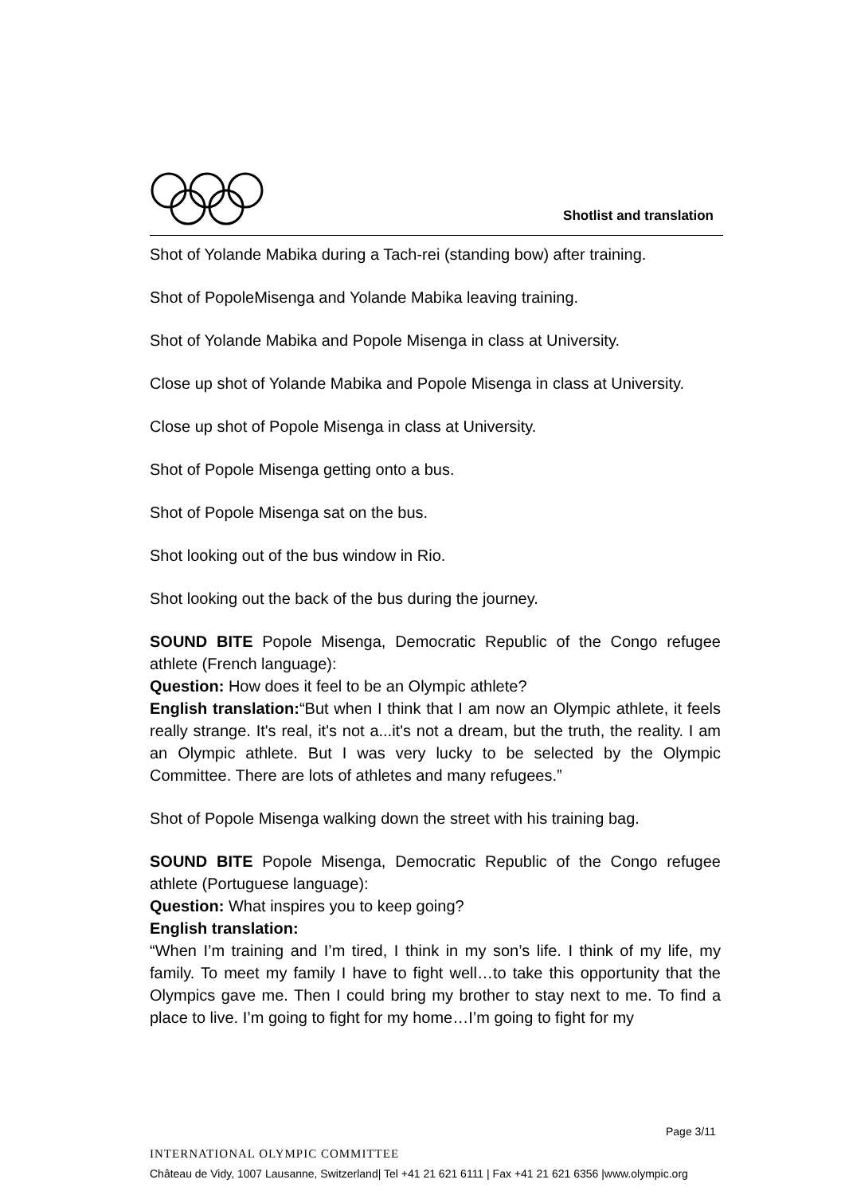Shotlist and translation
Shot of Yolande Mabika during a Tach-rei (standing bow) after training.
Shot of PopoleMisenga and Yolande Mabika leaving training.
Shot of Yolande Mabika and Popole Misenga in class at University.
Close up shot of Yolande Mabika and Popole Misenga in class at University.
Close up shot of Popole Misenga in class at University.
Shot of Popole Misenga getting onto a bus.
Shot of Popole Misenga sat on the bus.
Shot looking out of the bus window in Rio.
Shot looking out the back of the bus during the journey.
SOUND BITE Popole Misenga, Democratic Republic of the Congo refugee athlete (French language):
Question: How does it feel to be an Olympic athlete?
English translation:“But when I think that I am now an Olympic athlete, it feels really strange. It's real, it's not a...it's not a dream, but the truth, the reality. I am an Olympic athlete. But I was very lucky to be selected by the Olympic Committee. There are lots of athletes and many refugees.”
Shot of Popole Misenga walking down the street with his training bag.
SOUND BITE Popole Misenga, Democratic Republic of the Congo refugee athlete (Portuguese language):
Question: What inspires you to keep going?
English translation:
“When I’m training and I’m tired, I think in my son’s life. I think of my life, my family. To meet my family I have to fight well…to take this opportunity that the Olympics gave me. Then I could bring my brother to stay next to me. To find a place to live. I’m going to fight for my home…I’m going to fight for my
Page 3/11
INTERNATIONAL OLYMPIC COMMITTEE
Château de Vidy, 1007 Lausanne, Switzerland| Tel +41 21 621 6111 | Fax +41 21 621 6356 |www.olympic.org